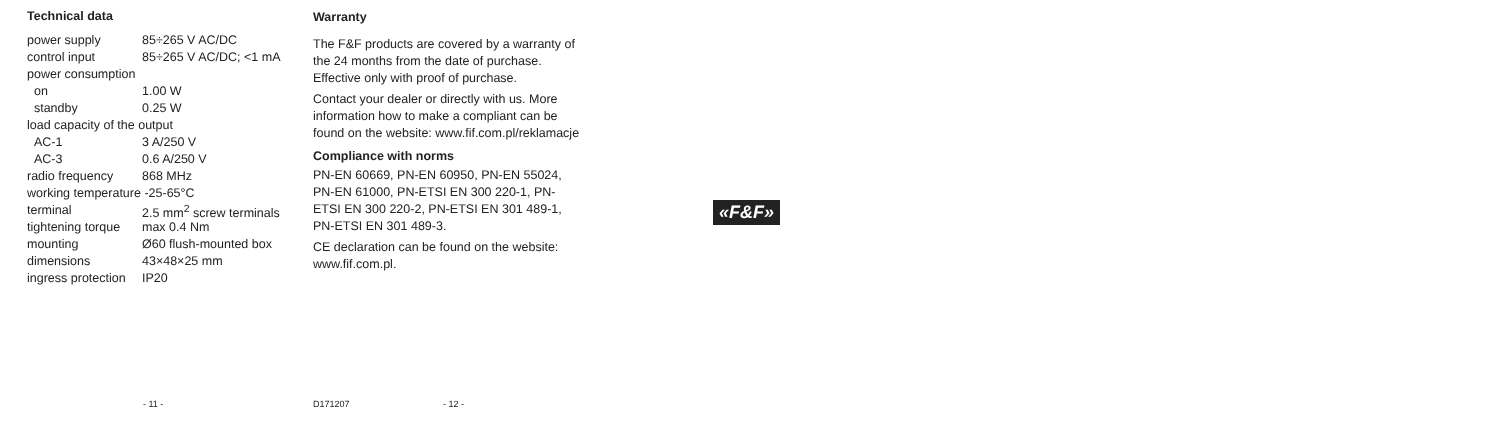Technical data
| power supply | 85÷265 V AC/DC |
| control input | 85÷265 V AC/DC; <1 mA |
| power consumption | |
| on | 1.00 W |
| standby | 0.25 W |
| load capacity of the output | |
| AC-1 | 3 A/250 V |
| AC-3 | 0.6 A/250 V |
| radio frequency | 868 MHz |
| working temperature -25-65°C | |
| terminal | 2.5 mm<sup>2</sup> screw terminals |
| tightening torque | max 0.4 Nm |
| mounting | Ø60 flush-mounted box |
| dimensions | 43×48×25 mm |
| ingress protection | IP20 |
Warranty
The F&F products are covered by a warranty of the 24 months from the date of purchase. Effective only with proof of purchase.
Contact your dealer or directly with us. More information how to make a compliant can be found on the website: www.fif.com.pl/reklamacje
Compliance with norms
PN-EN 60669, PN-EN 60950, PN-EN 55024, PN-EN 61000, PN-ETSI EN 300 220-1, PN-ETSI EN 300 220-2, PN-ETSI EN 301 489-1, PN-ETSI EN 301 489-3.
CE declaration can be found on the website: www.fif.com.pl.
«F&F»
- 11 - D171207 - 12 -